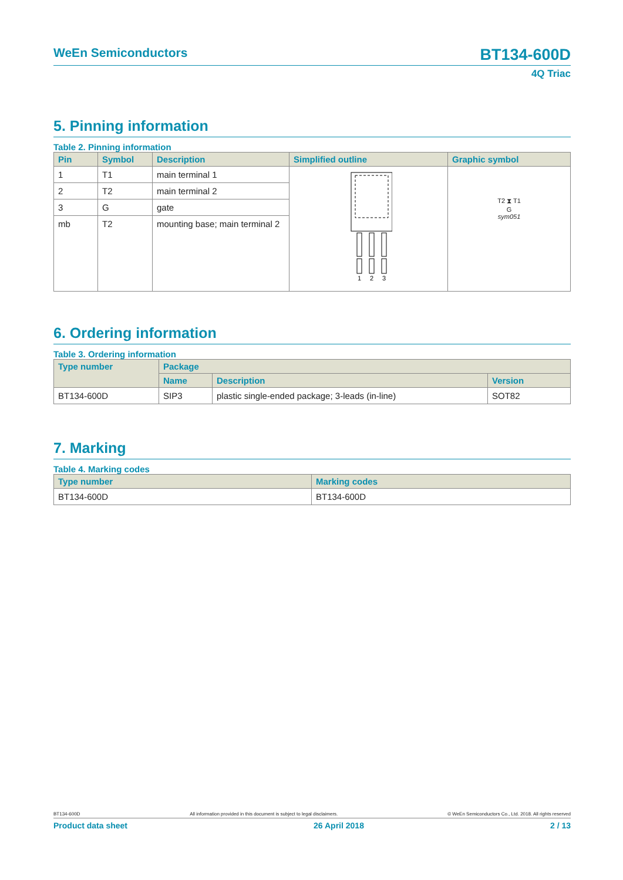WeEn Semiconductors
BT134-600D
4Q Triac
5. Pinning information
Table 2. Pinning information
| Pin | Symbol | Description | Simplified outline | Graphic symbol |
| --- | --- | --- | --- | --- |
| 1 | T1 | main terminal 1 | 1 2 3 | T2 ⧗ T1 G sym051 |
| 2 | T2 | main terminal 2 | | |
| 3 | G | gate | | |
| mb | T2 | mounting base; main terminal 2 | | |
6. Ordering information
Table 3. Ordering information
| Type number | Package | | |
| --- | --- | --- | --- |
| | Name | Description | Version |
| BT134-600D | SIP3 | plastic single-ended package; 3-leads (in-line) | SOT82 |
7. Marking
Table 4. Marking codes
| Type number | Marking codes |
| --- | --- |
| BT134-600D | BT134-600D |
BT134-600D All information provided in this document is subject to legal disclaimers. © WeEn Semiconductors Co., Ltd. 2018. All rights reserved
Product data sheet 26 April 2018 2 / 13